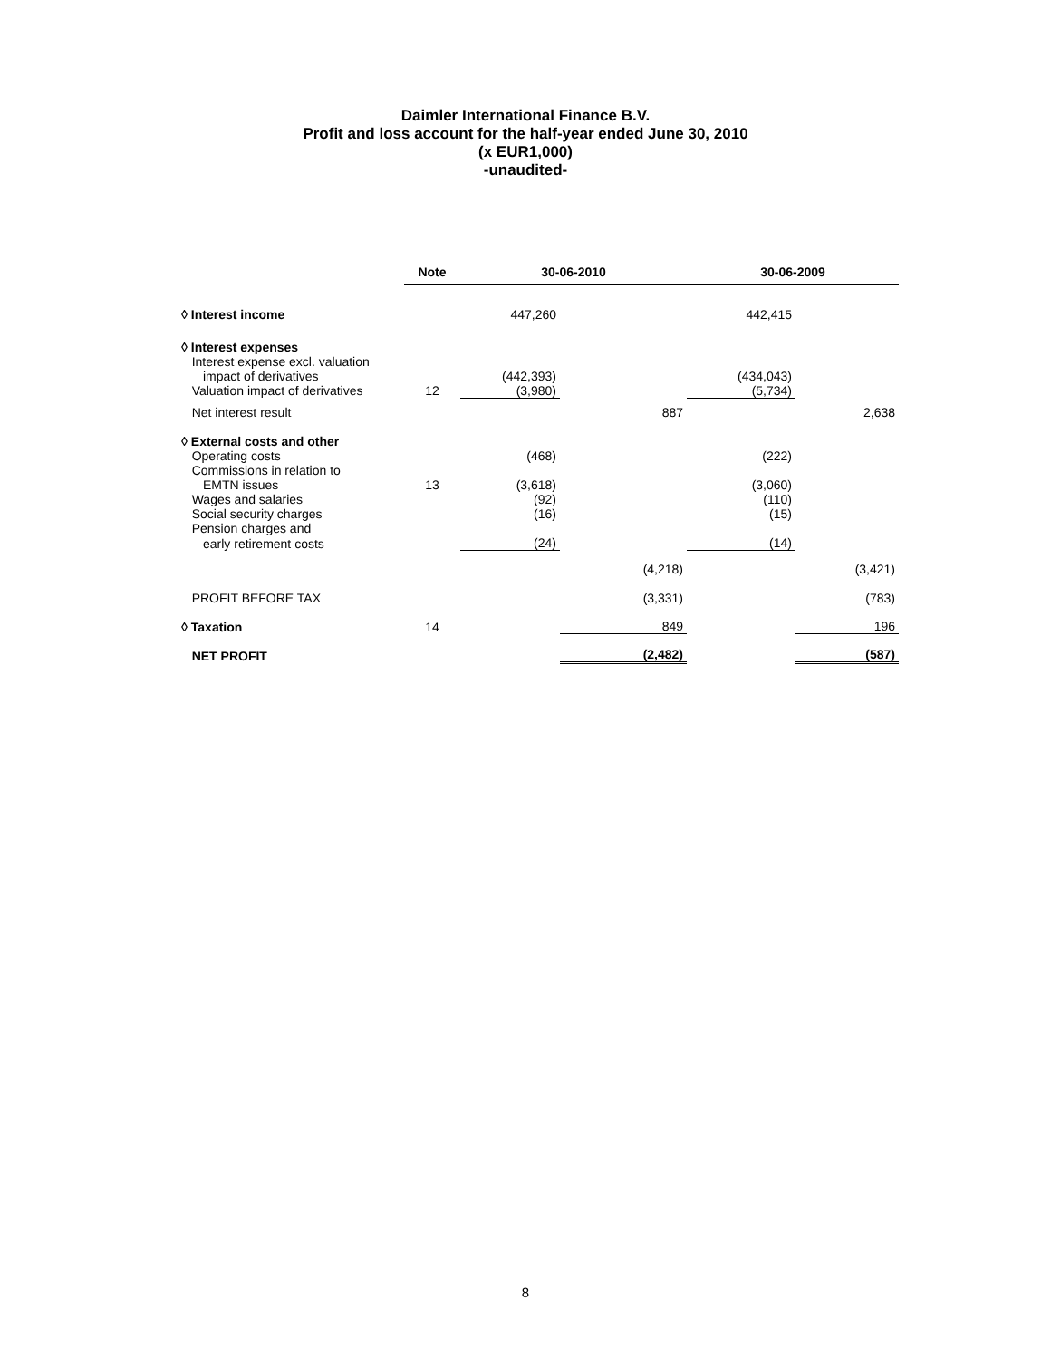Daimler International Finance B.V.
Profit and loss account for the half-year ended June 30, 2010
(x EUR1,000)
-unaudited-
| | Note | 30-06-2010 | | 30-06-2009 | |
| --- | --- | --- | --- | --- | --- |
| ◊ Interest income | | 447,260 | | 442,415 | |
| ◊ Interest expenses | | | | | |
| Interest expense excl. valuation | | | | | |
| impact of derivatives | | (442,393) | | (434,043) | |
| Valuation impact of derivatives | 12 | (3,980) | | (5,734) | |
| Net interest result | | | 887 | | 2,638 |
| ◊ External costs and other | | | | | |
| Operating costs | | (468) | | (222) | |
| Commissions in relation to | | | | | |
| EMTN issues | 13 | (3,618) | | (3,060) | |
| Wages and salaries | | (92) | | (110) | |
| Social security charges | | (16) | | (15) | |
| Pension charges and | | | | | |
| early retirement costs | | (24) | | (14) | |
| | | | (4,218) | | (3,421) |
| PROFIT BEFORE TAX | | | (3,331) | | (783) |
| ◊ Taxation | 14 | | 849 | | 196 |
| NET PROFIT | | | (2,482) | | (587) |
8